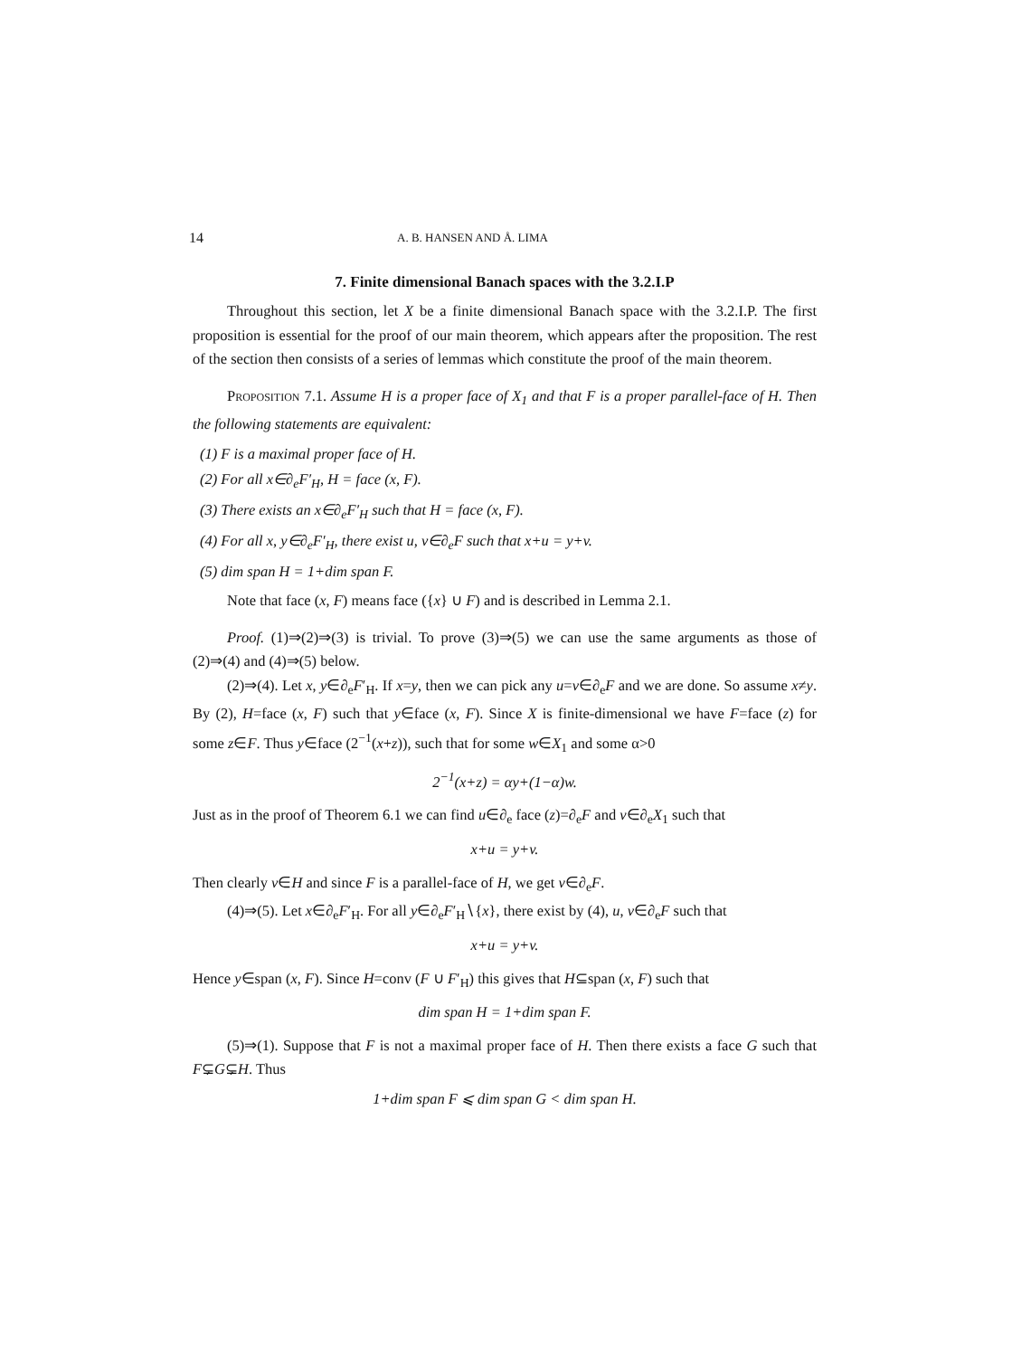14 A. B. HANSEN AND Å. LIMA
7. Finite dimensional Banach spaces with the 3.2.I.P
Throughout this section, let X be a finite dimensional Banach space with the 3.2.I.P. The first proposition is essential for the proof of our main theorem, which appears after the proposition. The rest of the section then consists of a series of lemmas which constitute the proof of the main theorem.
Proposition 7.1. Assume H is a proper face of X<sub>1</sub> and that F is a proper parallel-face of H. Then the following statements are equivalent:
(1) F is a maximal proper face of H.
(2) For all x∈∂<sub>e</sub>F′<sub>H</sub>, H = face (x, F).
(3) There exists an x∈∂<sub>e</sub>F′<sub>H</sub> such that H = face (x, F).
(4) For all x, y∈∂<sub>e</sub>F′<sub>H</sub>, there exist u, v∈∂<sub>e</sub>F such that x+u = y+v.
(5) dim span H = 1+dim span F.
Note that face (x, F) means face ({x} ∪ F) and is described in Lemma 2.1.
Proof. (1)⇒(2)⇒(3) is trivial. To prove (3)⇒(5) we can use the same arguments as those of (2)⇒(4) and (4)⇒(5) below.
(2)⇒(4). Let x, y∈∂<sub>e</sub>F′<sub>H</sub>. If x=y, then we can pick any u=v∈∂<sub>e</sub>F and we are done. So assume x≠y. By (2), H=face (x, F) such that y∈face (x, F). Since X is finite-dimensional we have F=face (z) for some z∈F. Thus y∈face (2<sup>−1</sup>(x+z)), such that for some w∈X<sub>1</sub> and some α>0
2<sup>−1</sup>(x+z) = αy+(1−α)w.
Just as in the proof of Theorem 6.1 we can find u∈∂<sub>e</sub> face (z)=∂<sub>e</sub>F and v∈∂<sub>e</sub>X<sub>1</sub> such that
x+u = y+v.
Then clearly v∈H and since F is a parallel-face of H, we get v∈∂<sub>e</sub>F.
(4)⇒(5). Let x∈∂<sub>e</sub>F′<sub>H</sub>. For all y∈∂<sub>e</sub>F′<sub>H</sub>∖{x}, there exist by (4), u, v∈∂<sub>e</sub>F such that
x+u = y+v.
Hence y∈span (x, F). Since H=conv (F ∪ F′<sub>H</sub>) this gives that H⊆span (x, F) such that
dim span H = 1+dim span F.
(5)⇒(1). Suppose that F is not a maximal proper face of H. Then there exists a face G such that F⊊G⊊H. Thus
1+dim span F ⩽ dim span G < dim span H.